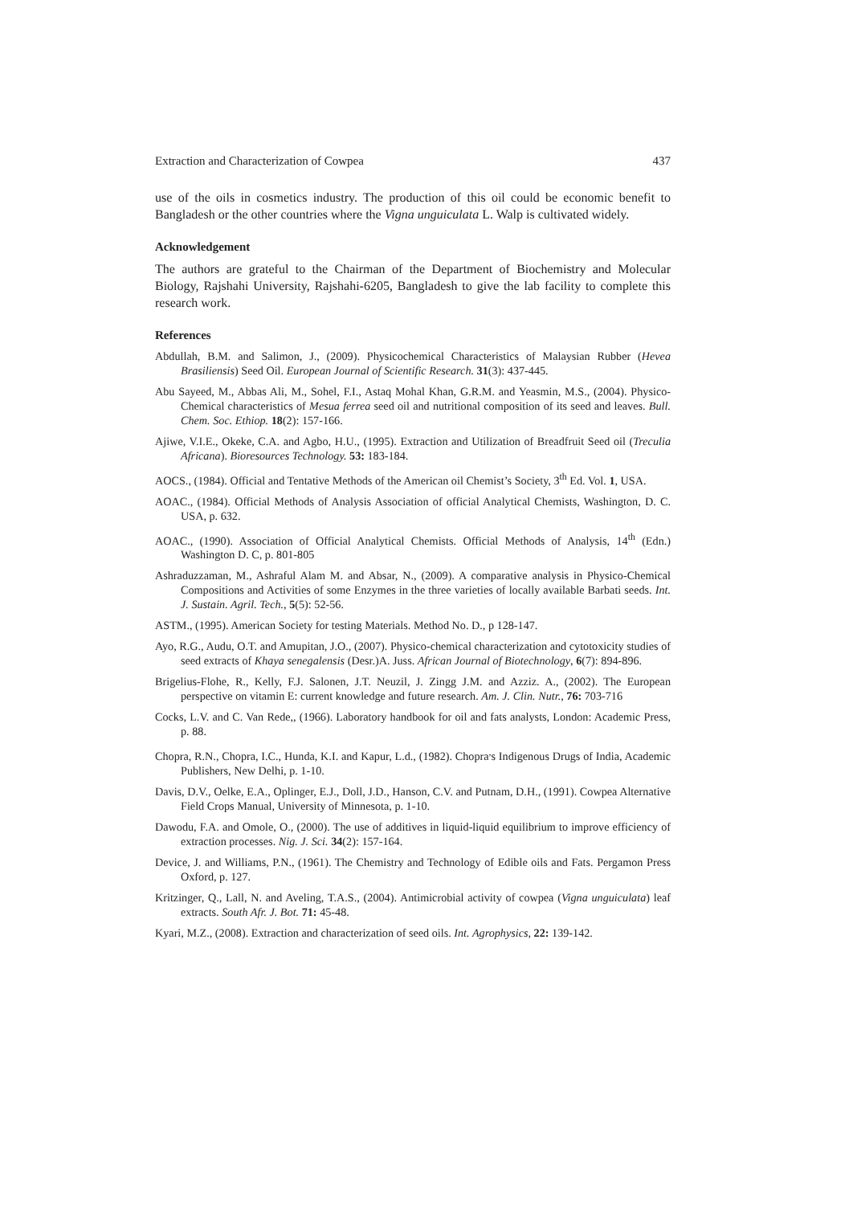Extraction and Characterization of Cowpea 437
use of the oils in cosmetics industry. The production of this oil could be economic benefit to Bangladesh or the other countries where the Vigna unguiculata L. Walp is cultivated widely.
Acknowledgement
The authors are grateful to the Chairman of the Department of Biochemistry and Molecular Biology, Rajshahi University, Rajshahi-6205, Bangladesh to give the lab facility to complete this research work.
References
Abdullah, B.M. and Salimon, J., (2009). Physicochemical Characteristics of Malaysian Rubber (Hevea Brasiliensis) Seed Oil. European Journal of Scientific Research. 31(3): 437-445.
Abu Sayeed, M., Abbas Ali, M., Sohel, F.I., Astaq Mohal Khan, G.R.M. and Yeasmin, M.S., (2004). Physico-Chemical characteristics of Mesua ferrea seed oil and nutritional composition of its seed and leaves. Bull. Chem. Soc. Ethiop. 18(2): 157-166.
Ajiwe, V.I.E., Okeke, C.A. and Agbo, H.U., (1995). Extraction and Utilization of Breadfruit Seed oil (Treculia Africana). Bioresources Technology. 53: 183-184.
AOCS., (1984). Official and Tentative Methods of the American oil Chemist’s Society, 3<sup>th</sup> Ed. Vol. 1, USA.
AOAC., (1984). Official Methods of Analysis Association of official Analytical Chemists, Washington, D. C. USA, p. 632.
AOAC., (1990). Association of Official Analytical Chemists. Official Methods of Analysis, 14<sup>th</sup> (Edn.) Washington D. C, p. 801-805
Ashraduzzaman, M., Ashraful Alam M. and Absar, N., (2009). A comparative analysis in Physico-Chemical Compositions and Activities of some Enzymes in the three varieties of locally available Barbati seeds. Int. J. Sustain. Agril. Tech., 5(5): 52-56.
ASTM., (1995). American Society for testing Materials. Method No. D., p 128-147.
Ayo, R.G., Audu, O.T. and Amupitan, J.O., (2007). Physico-chemical characterization and cytotoxicity studies of seed extracts of Khaya senegalensis (Desr.)A. Juss. African Journal of Biotechnology, 6(7): 894-896.
Brigelius-Flohe, R., Kelly, F.J. Salonen, J.T. Neuzil, J. Zingg J.M. and Azziz. A., (2002). The European perspective on vitamin E: current knowledge and future research. Am. J. Clin. Nutr., 76: 703-716
Cocks, L.V. and C. Van Rede,, (1966). Laboratory handbook for oil and fats analysts, London: Academic Press, p. 88.
Chopra, R.N., Chopra, I.C., Hunda, K.I. and Kapur, L.d., (1982). Chopra<sup>,</sup>s Indigenous Drugs of India, Academic Publishers, New Delhi, p. 1-10.
Davis, D.V., Oelke, E.A., Oplinger, E.J., Doll, J.D., Hanson, C.V. and Putnam, D.H., (1991). Cowpea Alternative Field Crops Manual, University of Minnesota, p. 1-10.
Dawodu, F.A. and Omole, O., (2000). The use of additives in liquid-liquid equilibrium to improve efficiency of extraction processes. Nig. J. Sci. 34(2): 157-164.
Device, J. and Williams, P.N., (1961). The Chemistry and Technology of Edible oils and Fats. Pergamon Press Oxford, p. 127.
Kritzinger, Q., Lall, N. and Aveling, T.A.S., (2004). Antimicrobial activity of cowpea (Vigna unguiculata) leaf extracts. South Afr. J. Bot. 71: 45-48.
Kyari, M.Z., (2008). Extraction and characterization of seed oils. Int. Agrophysics, 22: 139-142.